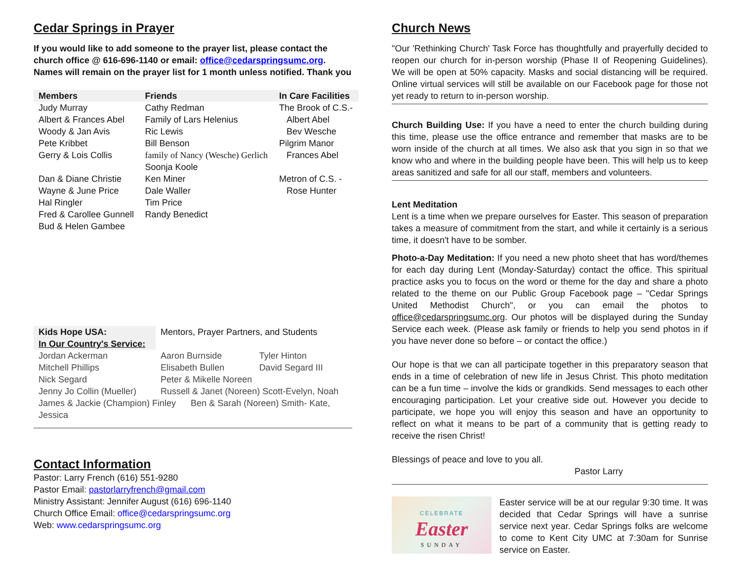Cedar Springs in Prayer
If you would like to add someone to the prayer list, please contact the church office @ 616-696-1140 or email: office@cedarspringsumc.org.
Names will remain on the prayer list for 1 month unless notified. Thank you
| Members | Friends | In Care Facilities |
| --- | --- | --- |
| Judy Murray Albert & Frances Abel Woody & Jan Avis Pete Kribbet Gerry & Lois Collis Dan & Diane Christie Wayne & June Price Hal Ringler Fred & Carollee Gunnell Bud & Helen Gambee | Cathy Redman Family of Lars Helenius Ric Lewis Bill Benson family of Nancy (Wesche) Gerlich Soonja Koole Ken Miner Dale Waller Tim Price Randy Benedict | The Brook of C.S.- Albert Abel Bev Wesche Pilgrim Manor Frances Abel Metron of C.S. - Rose Hunter |
| Kids Hope USA: In Our Country's Service: | Mentors, Prayer Partners, and Students | |
| Jordan Ackerman | Aaron Burnside | Tyler Hinton |
| Mitchell Phillips | Elisabeth Bullen | David Segard III |
| Nick Segard | Peter & Mikelle Noreen | |
| Jenny Jo Collin (Mueller) | Russell & Janet (Noreen) Scott-Evelyn, Noah | |
| James & Jackie (Champion) Finley Ben & Sarah (Noreen) Smith- Kate, Jessica | | |
Contact Information
Pastor: Larry French (616) 551-9280
Pastor Email: pastorlarryfrench@gmail.com
Ministry Assistant: Jennifer August (616) 696-1140
Church Office Email: office@cedarspringsumc.org
Web: www.cedarspringsumc.org
Church News
"Our 'Rethinking Church' Task Force has thoughtfully and prayerfully decided to reopen our church for in-person worship (Phase II of Reopening Guidelines). We will be open at 50% capacity. Masks and social distancing will be required. Online virtual services will still be available on our Facebook page for those not yet ready to return to in-person worship.
Church Building Use: If you have a need to enter the church building during this time, please use the office entrance and remember that masks are to be worn inside of the church at all times. We also ask that you sign in so that we know who and where in the building people have been. This will help us to keep areas sanitized and safe for all our staff, members and volunteers.
Lent Meditation
Lent is a time when we prepare ourselves for Easter. This season of preparation takes a measure of commitment from the start, and while it certainly is a serious time, it doesn't have to be somber.
Photo-a-Day Meditation: If you need a new photo sheet that has word/themes for each day during Lent (Monday-Saturday) contact the office. This spiritual practice asks you to focus on the word or theme for the day and share a photo related to the theme on our Public Group Facebook page – "Cedar Springs United Methodist Church", or you can email the photos to office@cedarspringsumc.org. Our photos will be displayed during the Sunday Service each week. (Please ask family or friends to help you send photos in if you have never done so before – or contact the office.)
Our hope is that we can all participate together in this preparatory season that ends in a time of celebration of new life in Jesus Christ. This photo meditation can be a fun time – involve the kids or grandkids. Send messages to each other encouraging participation. Let your creative side out. However you decide to participate, we hope you will enjoy this season and have an opportunity to reflect on what it means to be part of a community that is getting ready to receive the risen Christ!
Blessings of peace and love to you all.
Pastor Larry
CELEBRATE
Easter
SUNDAY
Easter service will be at our regular 9:30 time. It was decided that Cedar Springs will have a sunrise service next year. Cedar Springs folks are welcome to come to Kent City UMC at 7:30am for Sunrise service on Easter.